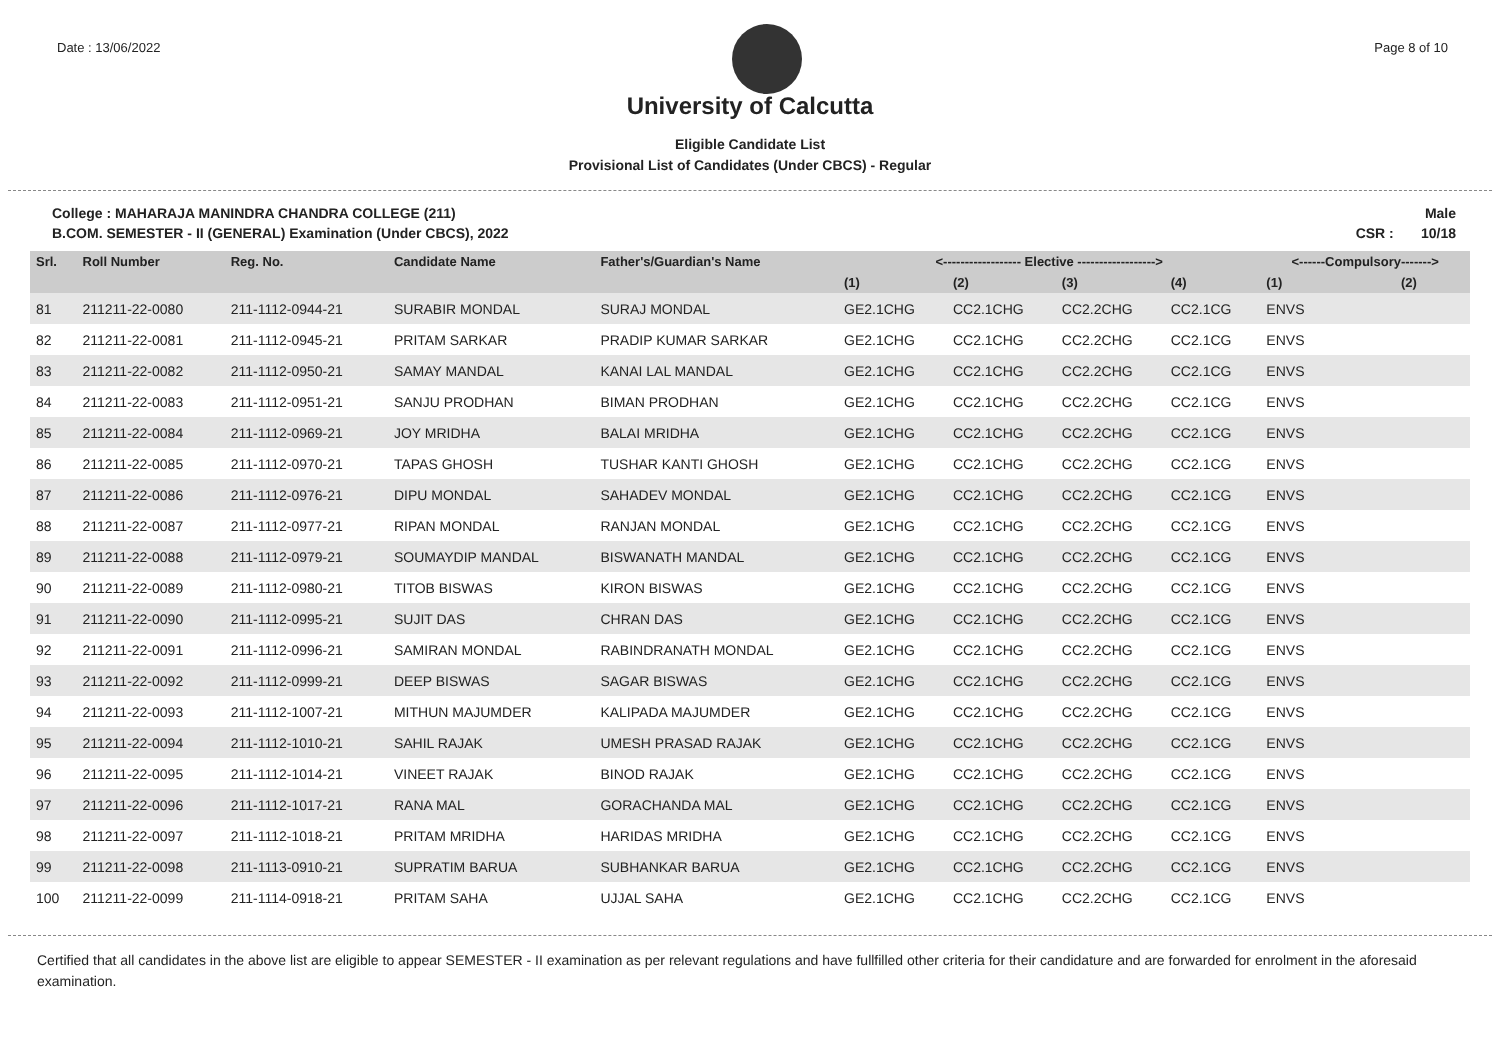Date : 13/06/2022 Page 8 of 10
University of Calcutta
Eligible Candidate List
Provisional List of Candidates (Under CBCS) - Regular
College : MAHARAJA MANINDRA CHANDRA COLLEGE (211)
B.COM. SEMESTER - II (GENERAL) Examination (Under CBCS), 2022 Male
CSR : 10/18
| Srl. | Roll Number | Reg. No. | Candidate Name | Father's/Guardian's Name | <------------------ Elective ------------------> | | | | <------Compulsory-------> | |
| --- | --- | --- | --- | --- | --- | --- | --- | --- | --- | --- |
| | | | | | (1) | (2) | (3) | (4) | (1) | (2) |
| 81 | 211211-22-0080 | 211-1112-0944-21 | SURABIR MONDAL | SURAJ MONDAL | GE2.1CHG | CC2.1CHG | CC2.2CHG | CC2.1CG | ENVS | |
| 82 | 211211-22-0081 | 211-1112-0945-21 | PRITAM SARKAR | PRADIP KUMAR SARKAR | GE2.1CHG | CC2.1CHG | CC2.2CHG | CC2.1CG | ENVS | |
| 83 | 211211-22-0082 | 211-1112-0950-21 | SAMAY MANDAL | KANAI LAL MANDAL | GE2.1CHG | CC2.1CHG | CC2.2CHG | CC2.1CG | ENVS | |
| 84 | 211211-22-0083 | 211-1112-0951-21 | SANJU PRODHAN | BIMAN PRODHAN | GE2.1CHG | CC2.1CHG | CC2.2CHG | CC2.1CG | ENVS | |
| 85 | 211211-22-0084 | 211-1112-0969-21 | JOY MRIDHA | BALAI MRIDHA | GE2.1CHG | CC2.1CHG | CC2.2CHG | CC2.1CG | ENVS | |
| 86 | 211211-22-0085 | 211-1112-0970-21 | TAPAS GHOSH | TUSHAR KANTI GHOSH | GE2.1CHG | CC2.1CHG | CC2.2CHG | CC2.1CG | ENVS | |
| 87 | 211211-22-0086 | 211-1112-0976-21 | DIPU MONDAL | SAHADEV MONDAL | GE2.1CHG | CC2.1CHG | CC2.2CHG | CC2.1CG | ENVS | |
| 88 | 211211-22-0087 | 211-1112-0977-21 | RIPAN MONDAL | RANJAN MONDAL | GE2.1CHG | CC2.1CHG | CC2.2CHG | CC2.1CG | ENVS | |
| 89 | 211211-22-0088 | 211-1112-0979-21 | SOUMAYDIP MANDAL | BISWANATH MANDAL | GE2.1CHG | CC2.1CHG | CC2.2CHG | CC2.1CG | ENVS | |
| 90 | 211211-22-0089 | 211-1112-0980-21 | TITOB BISWAS | KIRON BISWAS | GE2.1CHG | CC2.1CHG | CC2.2CHG | CC2.1CG | ENVS | |
| 91 | 211211-22-0090 | 211-1112-0995-21 | SUJIT DAS | CHRAN DAS | GE2.1CHG | CC2.1CHG | CC2.2CHG | CC2.1CG | ENVS | |
| 92 | 211211-22-0091 | 211-1112-0996-21 | SAMIRAN MONDAL | RABINDRANATH MONDAL | GE2.1CHG | CC2.1CHG | CC2.2CHG | CC2.1CG | ENVS | |
| 93 | 211211-22-0092 | 211-1112-0999-21 | DEEP BISWAS | SAGAR BISWAS | GE2.1CHG | CC2.1CHG | CC2.2CHG | CC2.1CG | ENVS | |
| 94 | 211211-22-0093 | 211-1112-1007-21 | MITHUN MAJUMDER | KALIPADA MAJUMDER | GE2.1CHG | CC2.1CHG | CC2.2CHG | CC2.1CG | ENVS | |
| 95 | 211211-22-0094 | 211-1112-1010-21 | SAHIL RAJAK | UMESH PRASAD RAJAK | GE2.1CHG | CC2.1CHG | CC2.2CHG | CC2.1CG | ENVS | |
| 96 | 211211-22-0095 | 211-1112-1014-21 | VINEET RAJAK | BINOD RAJAK | GE2.1CHG | CC2.1CHG | CC2.2CHG | CC2.1CG | ENVS | |
| 97 | 211211-22-0096 | 211-1112-1017-21 | RANA MAL | GORACHANDA MAL | GE2.1CHG | CC2.1CHG | CC2.2CHG | CC2.1CG | ENVS | |
| 98 | 211211-22-0097 | 211-1112-1018-21 | PRITAM MRIDHA | HARIDAS MRIDHA | GE2.1CHG | CC2.1CHG | CC2.2CHG | CC2.1CG | ENVS | |
| 99 | 211211-22-0098 | 211-1113-0910-21 | SUPRATIM BARUA | SUBHANKAR BARUA | GE2.1CHG | CC2.1CHG | CC2.2CHG | CC2.1CG | ENVS | |
| 100 | 211211-22-0099 | 211-1114-0918-21 | PRITAM SAHA | UJJAL SAHA | GE2.1CHG | CC2.1CHG | CC2.2CHG | CC2.1CG | ENVS | |
Certified that all candidates in the above list are eligible to appear SEMESTER - II examination as per relevant regulations and have fullfilled other criteria for their candidature and are forwarded for enrolment in the aforesaid examination.